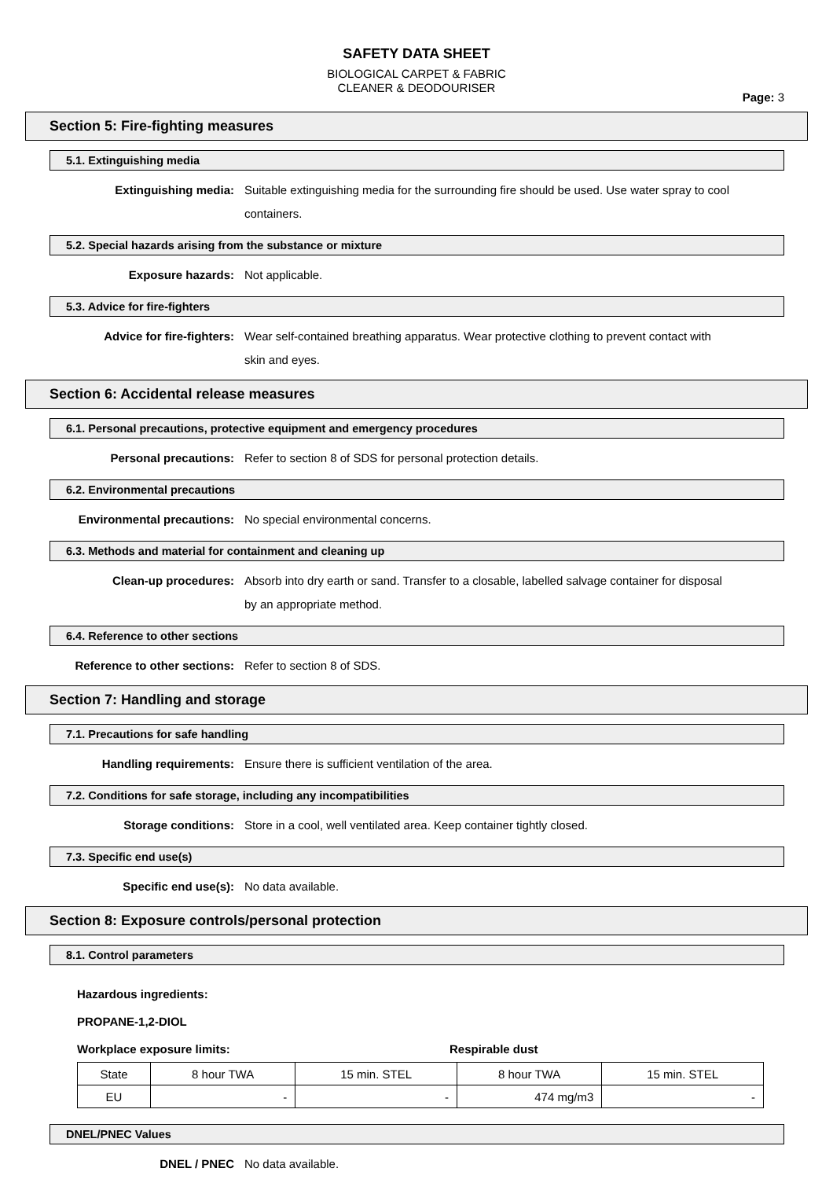SAFETY DATA SHEET
BIOLOGICAL CARPET & FABRIC
CLEANER & DEODOURISER
Page: 3
Section 5: Fire-fighting measures
5.1. Extinguishing media
Extinguishing media: Suitable extinguishing media for the surrounding fire should be used. Use water spray to cool containers.
5.2. Special hazards arising from the substance or mixture
Exposure hazards: Not applicable.
5.3. Advice for fire-fighters
Advice for fire-fighters: Wear self-contained breathing apparatus. Wear protective clothing to prevent contact with skin and eyes.
Section 6: Accidental release measures
6.1. Personal precautions, protective equipment and emergency procedures
Personal precautions: Refer to section 8 of SDS for personal protection details.
6.2. Environmental precautions
Environmental precautions: No special environmental concerns.
6.3. Methods and material for containment and cleaning up
Clean-up procedures: Absorb into dry earth or sand. Transfer to a closable, labelled salvage container for disposal by an appropriate method.
6.4. Reference to other sections
Reference to other sections: Refer to section 8 of SDS.
Section 7: Handling and storage
7.1. Precautions for safe handling
Handling requirements: Ensure there is sufficient ventilation of the area.
7.2. Conditions for safe storage, including any incompatibilities
Storage conditions: Store in a cool, well ventilated area. Keep container tightly closed.
7.3. Specific end use(s)
Specific end use(s): No data available.
Section 8: Exposure controls/personal protection
8.1. Control parameters
Hazardous ingredients:
PROPANE-1,2-DIOL
Workplace exposure limits: Respirable dust
| State | 8 hour TWA | 15 min. STEL | 8 hour TWA | 15 min. STEL |
| EU | - | - | 474 mg/m3 | - |
DNEL/PNEC Values
DNEL / PNEC No data available.